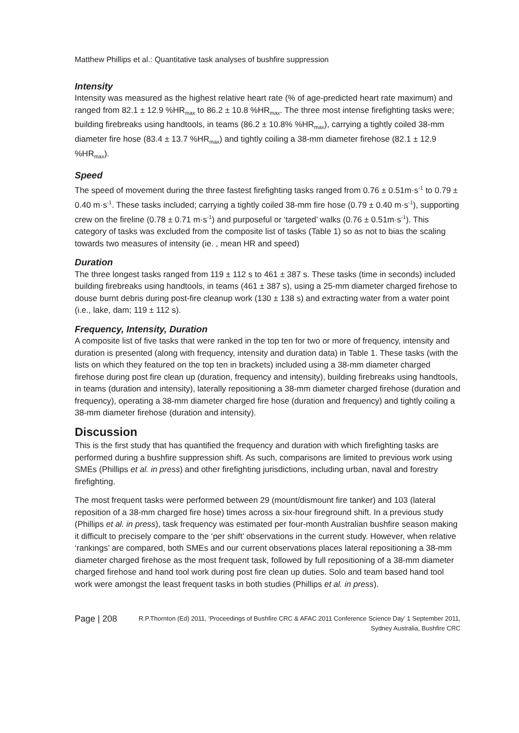Matthew Phillips et al.: Quantitative task analyses of bushfire suppression
Intensity
Intensity was measured as the highest relative heart rate (% of age-predicted heart rate maximum) and ranged from 82.1 ± 12.9 %HR<sub>max</sub> to 86.2 ± 10.8 %HR<sub>max</sub>. The three most intense firefighting tasks were; building firebreaks using handtools, in teams (86.2 ± 10.8% %HR<sub>max</sub>), carrying a tightly coiled 38-mm diameter fire hose (83.4 ± 13.7 %HR<sub>max</sub>) and tightly coiling a 38-mm diameter firehose (82.1 ± 12.9 %HR<sub>max</sub>).
Speed
The speed of movement during the three fastest firefighting tasks ranged from 0.76 ± 0.51m·s<sup>-1</sup> to 0.79 ± 0.40 m·s<sup>-1</sup>. These tasks included; carrying a tightly coiled 38-mm fire hose (0.79 ± 0.40 m·s<sup>-1</sup>), supporting crew on the fireline (0.78 ± 0.71 m·s<sup>-1</sup>) and purposeful or ‘targeted’ walks (0.76 ± 0.51m·s<sup>-1</sup>). This category of tasks was excluded from the composite list of tasks (Table 1) so as not to bias the scaling towards two measures of intensity (ie. , mean HR and speed)
Duration
The three longest tasks ranged from 119 ± 112 s to 461 ± 387 s. These tasks (time in seconds) included building firebreaks using handtools, in teams (461 ± 387 s), using a 25-mm diameter charged firehose to douse burnt debris during post-fire cleanup work (130 ± 138 s) and extracting water from a water point (i.e., lake, dam; 119 ± 112 s).
Frequency, Intensity, Duration
A composite list of five tasks that were ranked in the top ten for two or more of frequency, intensity and duration is presented (along with frequency, intensity and duration data) in Table 1. These tasks (with the lists on which they featured on the top ten in brackets) included using a 38-mm diameter charged firehose during post fire clean up (duration, frequency and intensity), building firebreaks using handtools, in teams (duration and intensity), laterally repositioning a 38-mm diameter charged firehose (duration and frequency), operating a 38-mm diameter charged fire hose (duration and frequency) and tightly coiling a 38-mm diameter firehose (duration and intensity).
Discussion
This is the first study that has quantified the frequency and duration with which firefighting tasks are performed during a bushfire suppression shift. As such, comparisons are limited to previous work using SMEs (Phillips et al. in press) and other firefighting jurisdictions, including urban, naval and forestry firefighting.
The most frequent tasks were performed between 29 (mount/dismount fire tanker) and 103 (lateral reposition of a 38-mm charged fire hose) times across a six-hour fireground shift. In a previous study (Phillips et al. in press), task frequency was estimated per four-month Australian bushfire season making it difficult to precisely compare to the ‘per shift’ observations in the current study. However, when relative ‘rankings’ are compared, both SMEs and our current observations places lateral repositioning a 38-mm diameter charged firehose as the most frequent task, followed by full repositioning of a 38-mm diameter charged firehose and hand tool work during post fire clean up duties. Solo and team based hand tool work were amongst the least frequent tasks in both studies (Phillips et al. in press).
Page | 208 R.P.Thornton (Ed) 2011, ‘Proceedings of Bushfire CRC & AFAC 2011 Conference Science Day’ 1 September 2011, Sydney Australia, Bushfire CRC